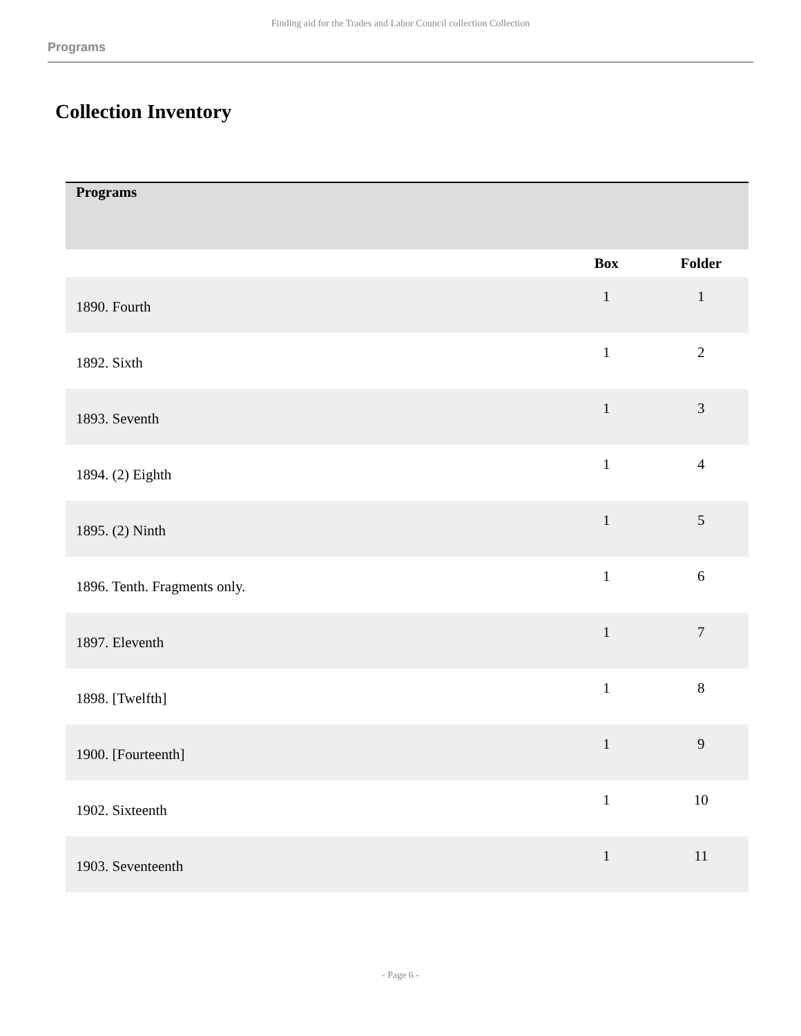Finding aid for the Trades and Labor Council collection Collection
Programs
Collection Inventory
| Programs | | | |
| | | Box | Folder |
| 1890. Fourth | | 1 | 1 |
| 1892. Sixth | | 1 | 2 |
| 1893. Seventh | | 1 | 3 |
| 1894. (2) Eighth | | 1 | 4 |
| 1895. (2) Ninth | | 1 | 5 |
| 1896. Tenth. Fragments only. | | 1 | 6 |
| 1897. Eleventh | | 1 | 7 |
| 1898. [Twelfth] | | 1 | 8 |
| 1900. [Fourteenth] | | 1 | 9 |
| 1902. Sixteenth | | 1 | 10 |
| 1903. Seventeenth | | 1 | 11 |
- Page 6 -